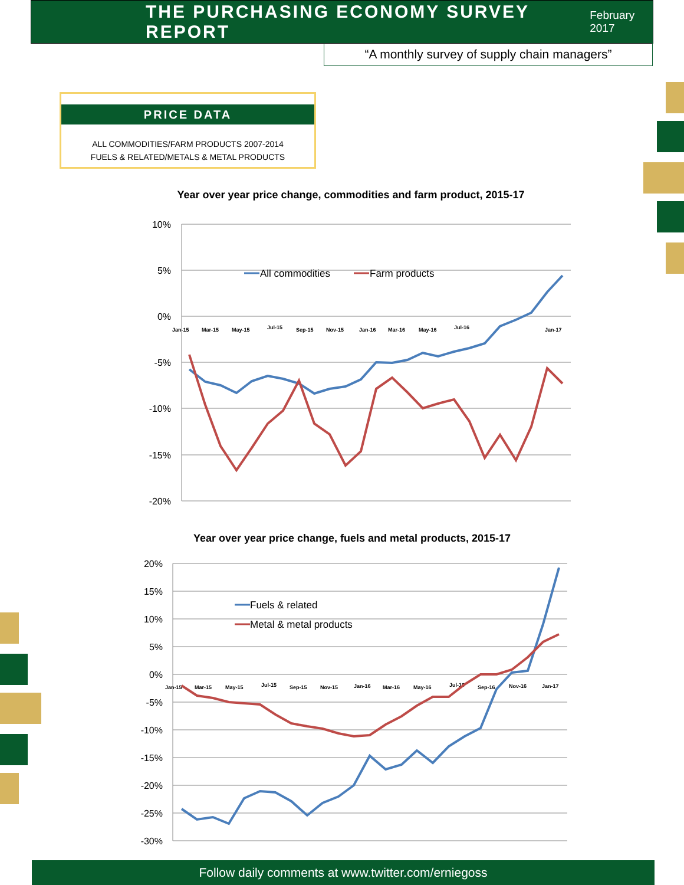THE PURCHASING ECONOMY SURVEY REPORT
February 2017
“A monthly survey of supply chain managers”
PRICE DATA
ALL COMMODITIES/FARM PRODUCTS 2007-2014
FUELS & RELATED/METALS & METAL PRODUCTS
Year over year price change, commodities and farm product, 2015-17
10%
5%
0%
-5%
-10%
-15%
-20%
Jan-15
Mar-15
May-15
Jul-15
Sep-15
Nov-15
Jan-16
Mar-16
May-16
Jul-16
Jan-17
All commodities
Farm products
Year over year price change, fuels and metal products, 2015-17
20%
15%
10%
5%
0%
-5%
-10%
-15%
-20%
-25%
-30%
Jan-15
Mar-15
May-15
Jul-15
Sep-15
Nov-15
Jan-16
Mar-16
May-16
Jul-16
Sep-16
Nov-16
Jan-17
Fuels & related
Metal & metal products
Follow daily comments at www.twitter.com/erniegoss